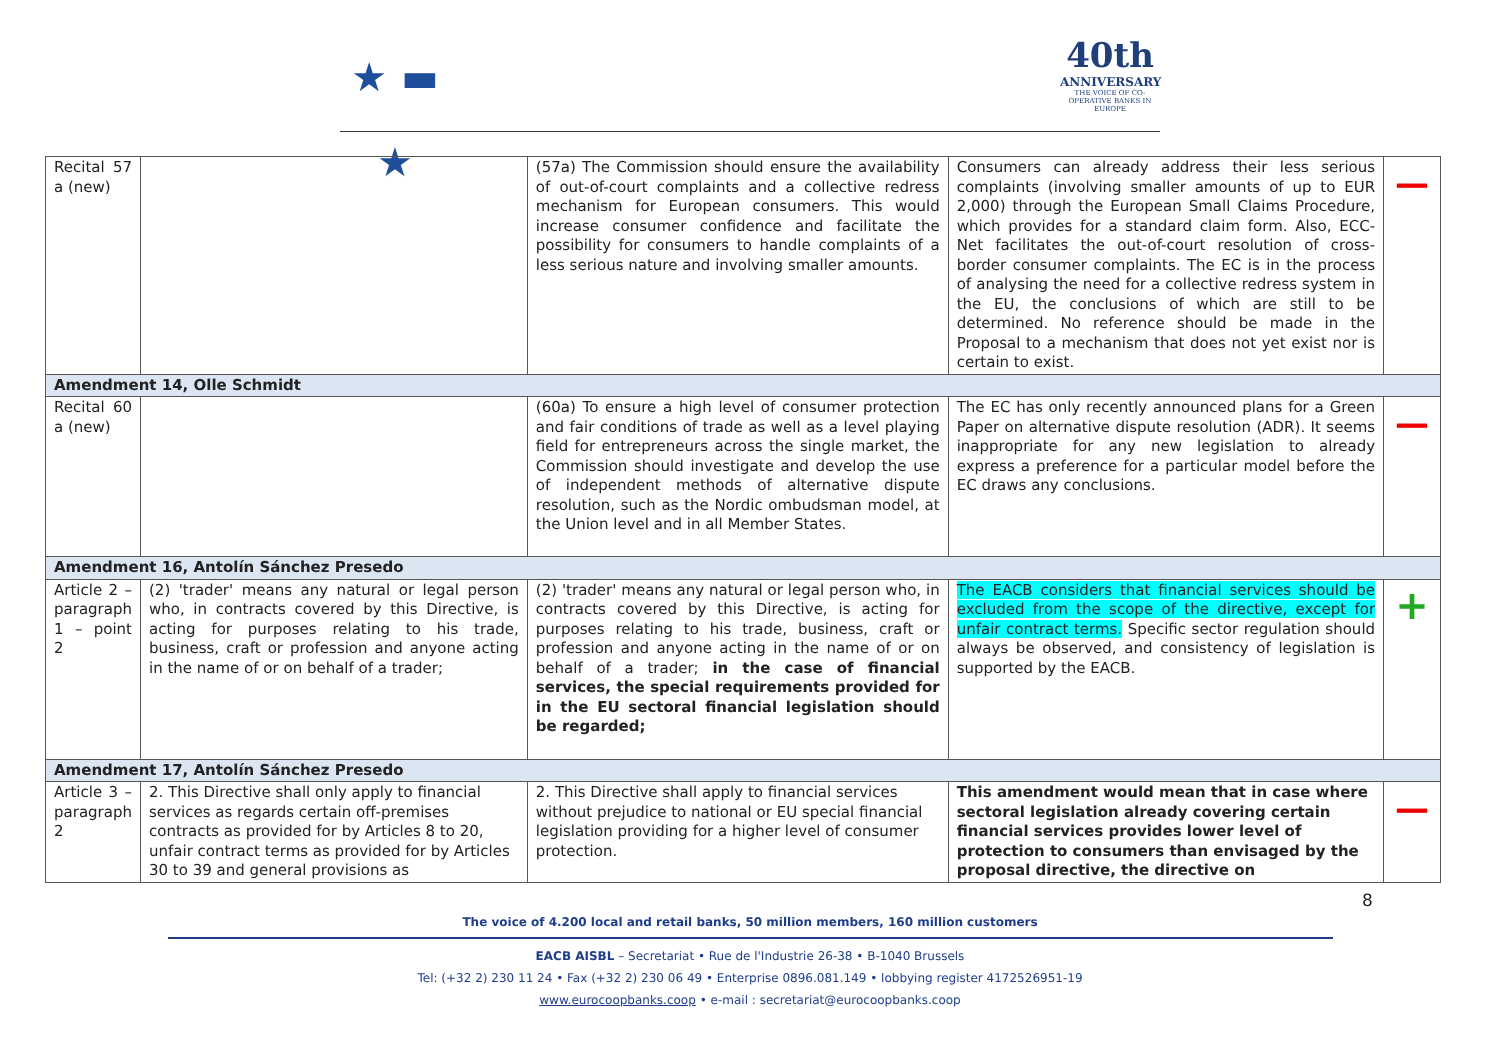★ ▬ ★
40th
ANNIVERSARY
THE VOICE OF CO-OPERATIVE BANKS IN EUROPE
| Recital 57 a (new) | | (57a) The Commission should ensure the availability of out-of-court complaints and a collective redress mechanism for European consumers. This would increase consumer confidence and facilitate the possibility for consumers to handle complaints of a less serious nature and involving smaller amounts. | Consumers can already address their less serious complaints (involving smaller amounts of up to EUR 2,000) through the European Small Claims Procedure, which provides for a standard claim form. Also, ECC-Net facilitates the out-of-court resolution of cross-border consumer complaints. The EC is in the process of analysing the need for a collective redress system in the EU, the conclusions of which are still to be determined. No reference should be made in the Proposal to a mechanism that does not yet exist nor is certain to exist. | — |
| Amendment 14, Olle Schmidt | | | | |
| Recital 60 a (new) | | (60a) To ensure a high level of consumer protection and fair conditions of trade as well as a level playing field for entrepreneurs across the single market, the Commission should investigate and develop the use of independent methods of alternative dispute resolution, such as the Nordic ombudsman model, at the Union level and in all Member States. | The EC has only recently announced plans for a Green Paper on alternative dispute resolution (ADR). It seems inappropriate for any new legislation to already express a preference for a particular model before the EC draws any conclusions. | — |
| Amendment 16, Antolín Sánchez Presedo | | | | |
| Article 2 – paragraph 1 – point 2 | (2) 'trader' means any natural or legal person who, in contracts covered by this Directive, is acting for purposes relating to his trade, business, craft or profession and anyone acting in the name of or on behalf of a trader; | (2) 'trader' means any natural or legal person who, in contracts covered by this Directive, is acting for purposes relating to his trade, business, craft or profession and anyone acting in the name of or on behalf of a trader; in the case of financial services, the special requirements provided for in the EU sectoral financial legislation should be regarded; | The EACB considers that financial services should be excluded from the scope of the directive, except for unfair contract terms. Specific sector regulation should always be observed, and consistency of legislation is supported by the EACB. | + |
| Amendment 17, Antolín Sánchez Presedo | | | | |
| Article 3 – paragraph 2 | 2. This Directive shall only apply to financial services as regards certain off-premises contracts as provided for by Articles 8 to 20, unfair contract terms as provided for by Articles 30 to 39 and general provisions as | 2. This Directive shall apply to financial services without prejudice to national or EU special financial legislation providing for a higher level of consumer protection. | This amendment would mean that in case where sectoral legislation already covering certain financial services provides lower level of protection to consumers than envisaged by the proposal directive, the directive on | — |
8
The voice of 4.200 local and retail banks, 50 million members, 160 million customers
EACB AISBL – Secretariat • Rue de l'Industrie 26-38 • B-1040 Brussels
Tel: (+32 2) 230 11 24 • Fax (+32 2) 230 06 49 • Enterprise 0896.081.149 • lobbying register 4172526951-19
www.eurocoopbanks.coop • e-mail : secretariat@eurocoopbanks.coop